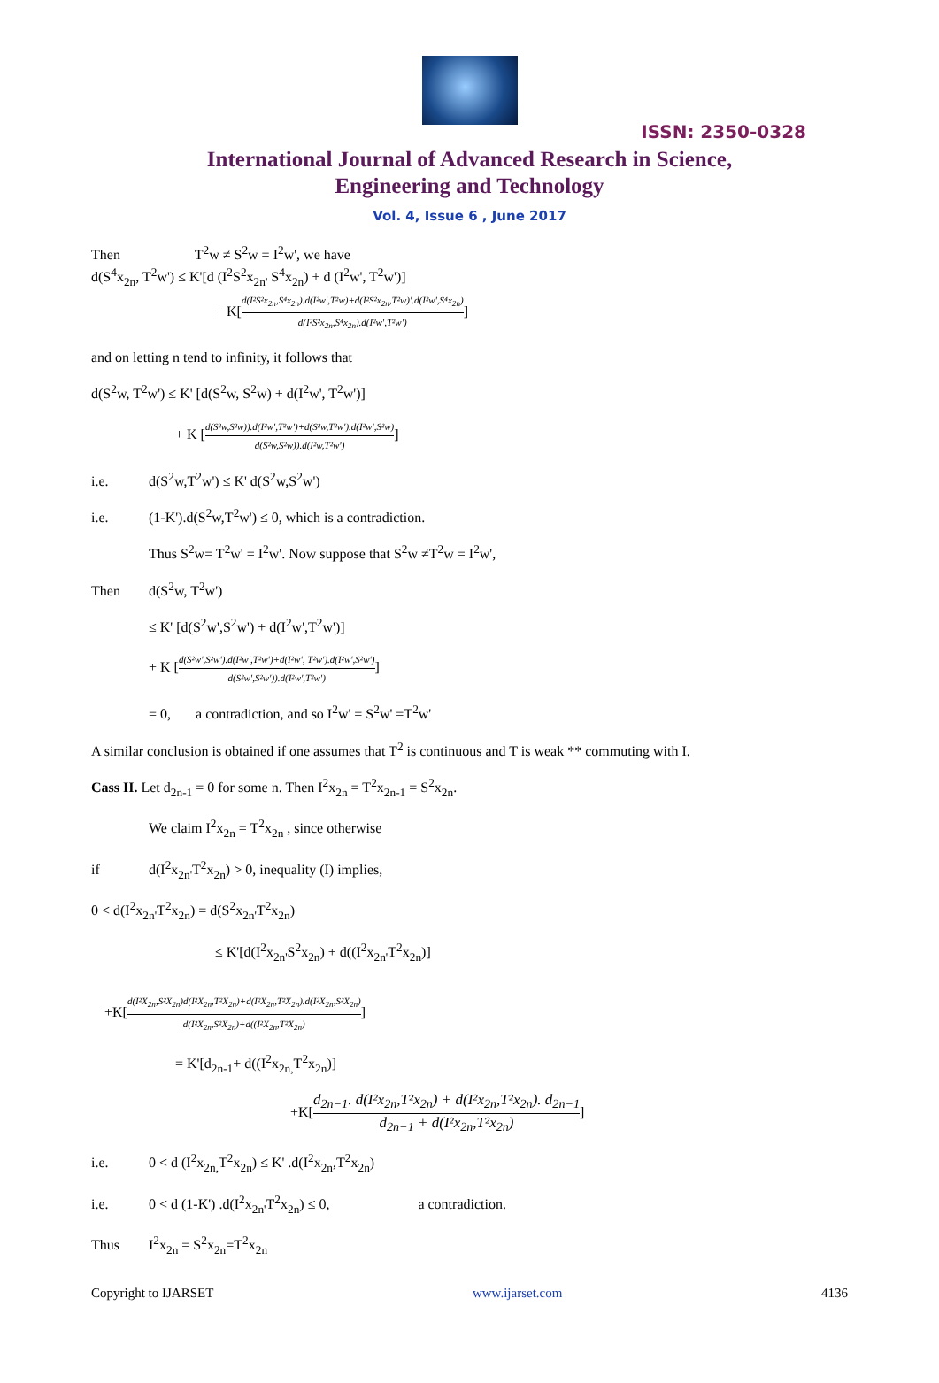ISSN: 2350-0328
International Journal of Advanced Research in Science,
Engineering and Technology
Vol. 4, Issue 6 , June 2017
Then T<sup>2</sup>w ≠ S<sup>2</sup>w = I<sup>2</sup>w', we have
d(S<sup>4</sup>x<sub>2n</sub>, T<sup>2</sup>w') ≤ K'[d (I<sup>2</sup>S<sup>2</sup>x<sub>2n'</sub> S<sup>4</sup>x<sub>2n</sub>) + d (I<sup>2</sup>w', T<sup>2</sup>w')]
+ K[d(I²S²x<sub>2n</sub>,S⁴x<sub>2n</sub>).d(I²w',T²w)+d(I²S²x<sub>2n</sub>,T²w)'.d(I²w',S⁴x<sub>2n</sub>) d(I²S²x<sub>2n</sub>,S⁴x<sub>2n</sub>).d(I²w',T²w')]
and on letting n tend to infinity, it follows that
d(S<sup>2</sup>w, T<sup>2</sup>w') ≤ K' [d(S<sup>2</sup>w, S<sup>2</sup>w) + d(I<sup>2</sup>w', T<sup>2</sup>w')]
+ K [d(S²w,S²w)).d(I²w',T²w')+d(S²w,T²w').d(I²w',S²w) d(S²w,S²w)).d(I²w,T²w')]
i.e. d(S<sup>2</sup>w,T<sup>2</sup>w') ≤ K' d(S<sup>2</sup>w,S<sup>2</sup>w')
i.e. (1-K').d(S<sup>2</sup>w,T<sup>2</sup>w') ≤ 0, which is a contradiction.
Thus S<sup>2</sup>w= T<sup>2</sup>w' = I<sup>2</sup>w'. Now suppose that S<sup>2</sup>w ≠T<sup>2</sup>w = I<sup>2</sup>w',
Then d(S<sup>2</sup>w, T<sup>2</sup>w')
≤ K' [d(S<sup>2</sup>w',S<sup>2</sup>w') + d(I<sup>2</sup>w',T<sup>2</sup>w')]
+ K [d(S²w',S²w').d(I²w',T²w')+d(I²w', T²w').d(I²w',S²w') d(S²w',S²w')).d(I²w',T²w')]
= 0, a contradiction, and so I<sup>2</sup>w' = S<sup>2</sup>w' =T<sup>2</sup>w'
A similar conclusion is obtained if one assumes that T<sup>2</sup> is continuous and T is weak ** commuting with I.
Cass II. Let d<sub>2n-1</sub> = 0 for some n. Then I<sup>2</sup>x<sub>2n</sub> = T<sup>2</sup>x<sub>2n-1</sub> = S<sup>2</sup>x<sub>2n</sub>.
We claim I<sup>2</sup>x<sub>2n</sub> = T<sup>2</sup>x<sub>2n</sub> , since otherwise
if d(I<sup>2</sup>x<sub>2n'</sub>T<sup>2</sup>x<sub>2n</sub>) > 0, inequality (I) implies,
0 < d(I<sup>2</sup>x<sub>2n'</sub>T<sup>2</sup>x<sub>2n</sub>) = d(S<sup>2</sup>x<sub>2n'</sub>T<sup>2</sup>x<sub>2n</sub>)
≤ K'[d(I<sup>2</sup>x<sub>2n'</sub>S<sup>2</sup>x<sub>2n</sub>) + d((I<sup>2</sup>x<sub>2n'</sub>T<sup>2</sup>x<sub>2n</sub>)]
+K[d(I²X<sub>2n</sub>,S²X<sub>2n</sub>)d(I²X<sub>2n</sub>,T²X<sub>2n</sub>)+d(I²X<sub>2n</sub>,T²X<sub>2n</sub>).d(I²X<sub>2n</sub>,S²X<sub>2n</sub>) d(I²X<sub>2n</sub>,S²X<sub>2n</sub>)+d((I²X<sub>2n</sub>,T²X<sub>2n</sub>)]
= K'[d<sub>2n-1</sub>+ d((I<sup>2</sup>x<sub>2n,</sub>T<sup>2</sup>x<sub>2n</sub>)]
+K[d<sub>2n−1</sub>. d(I²x<sub>2n</sub>,T²x<sub>2n</sub>) + d(I²x<sub>2n</sub>,T²x<sub>2n</sub>). d<sub>2n−1</sub> d<sub>2n−1</sub> + d(I²x<sub>2n</sub>,T²x<sub>2n</sub>)]
i.e. 0 < d (I<sup>2</sup>x<sub>2n,</sub>T<sup>2</sup>x<sub>2n</sub>) ≤ K' .d(I<sup>2</sup>x<sub>2n</sub>,T<sup>2</sup>x<sub>2n</sub>)
i.e. 0 < d (1-K') .d(I<sup>2</sup>x<sub>2n'</sub>T<sup>2</sup>x<sub>2n</sub>) ≤ 0, a contradiction.
Thus I<sup>2</sup>x<sub>2n</sub> = S<sup>2</sup>x<sub>2n</sub>=T<sup>2</sup>x<sub>2n</sub>
Copyright to IJARSET www.ijarset.com 4136